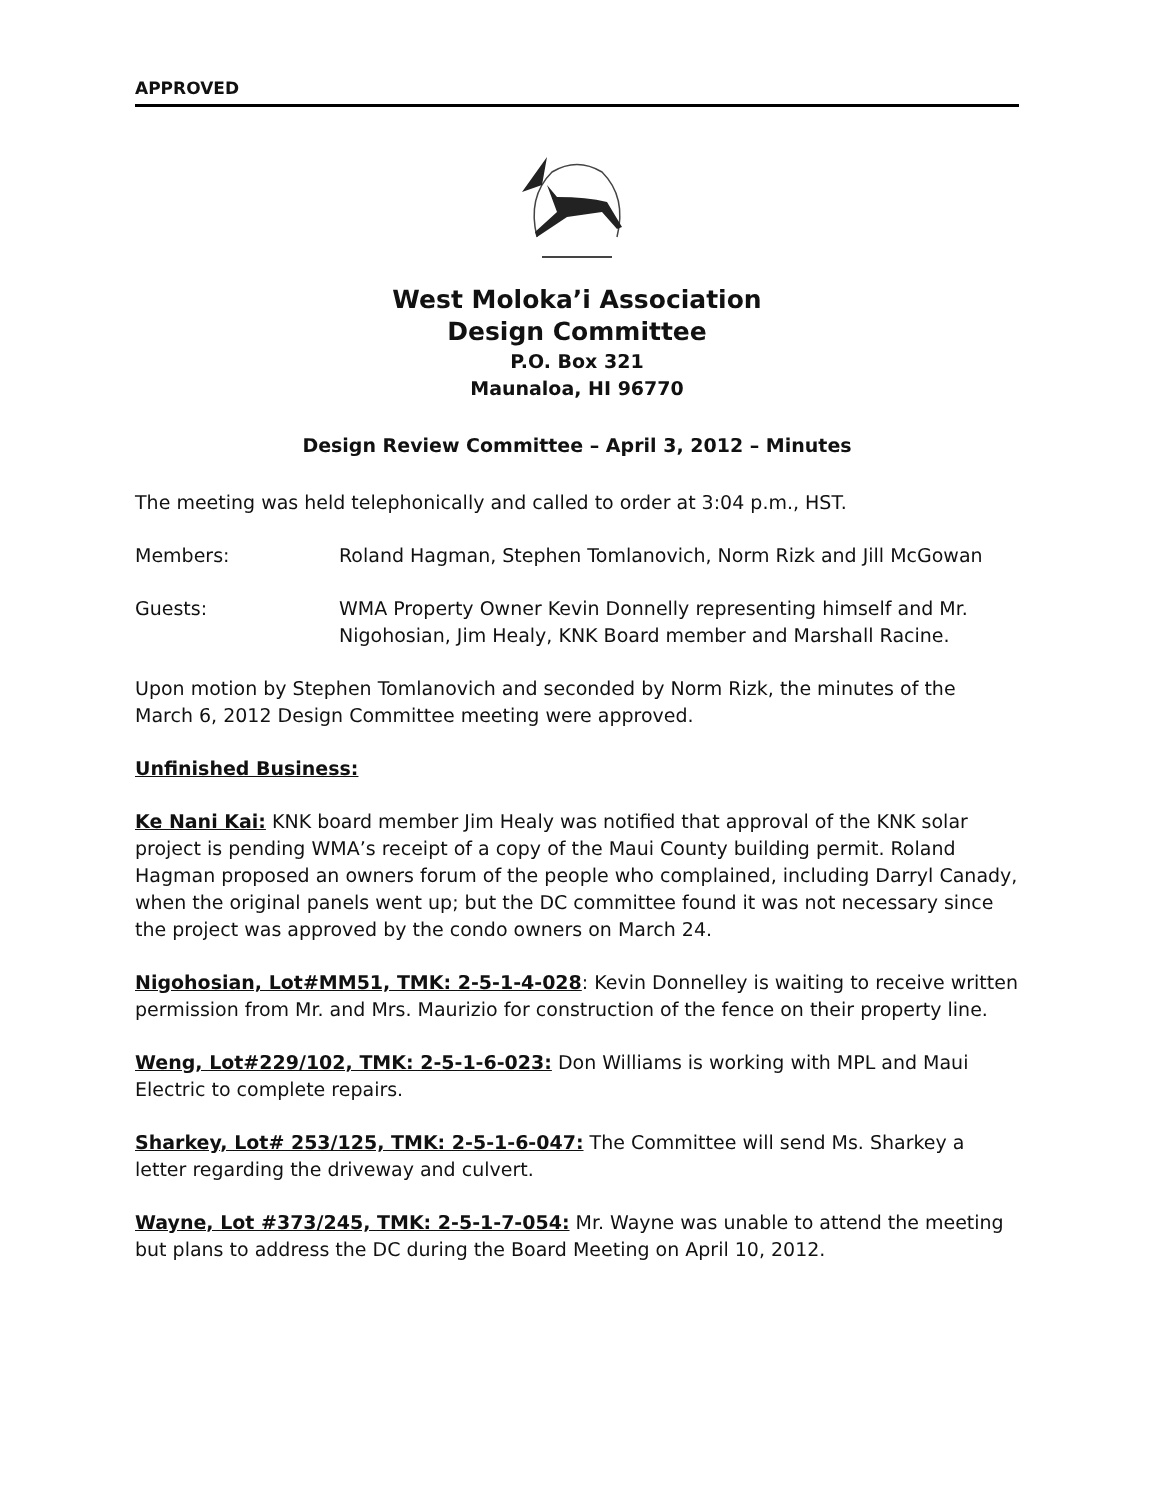APPROVED
West Moloka’i Association
Design Committee
P.O. Box 321
Maunaloa, HI 96770
Design Review Committee – April 3, 2012 – Minutes
The meeting was held telephonically and called to order at 3:04 p.m., HST.
Members: Roland Hagman, Stephen Tomlanovich, Norm Rizk and Jill McGowan
Guests: WMA Property Owner Kevin Donnelly representing himself and Mr. Nigohosian, Jim Healy, KNK Board member and Marshall Racine.
Upon motion by Stephen Tomlanovich and seconded by Norm Rizk, the minutes of the March 6, 2012 Design Committee meeting were approved.
Unfinished Business:
Ke Nani Kai: KNK board member Jim Healy was notified that approval of the KNK solar project is pending WMA’s receipt of a copy of the Maui County building permit. Roland Hagman proposed an owners forum of the people who complained, including Darryl Canady, when the original panels went up; but the DC committee found it was not necessary since the project was approved by the condo owners on March 24.
Nigohosian, Lot#MM51, TMK: 2-5-1-4-028: Kevin Donnelley is waiting to receive written permission from Mr. and Mrs. Maurizio for construction of the fence on their property line.
Weng, Lot#229/102, TMK: 2-5-1-6-023: Don Williams is working with MPL and Maui Electric to complete repairs.
Sharkey, Lot# 253/125, TMK: 2-5-1-6-047: The Committee will send Ms. Sharkey a letter regarding the driveway and culvert.
Wayne, Lot #373/245, TMK: 2-5-1-7-054: Mr. Wayne was unable to attend the meeting but plans to address the DC during the Board Meeting on April 10, 2012.